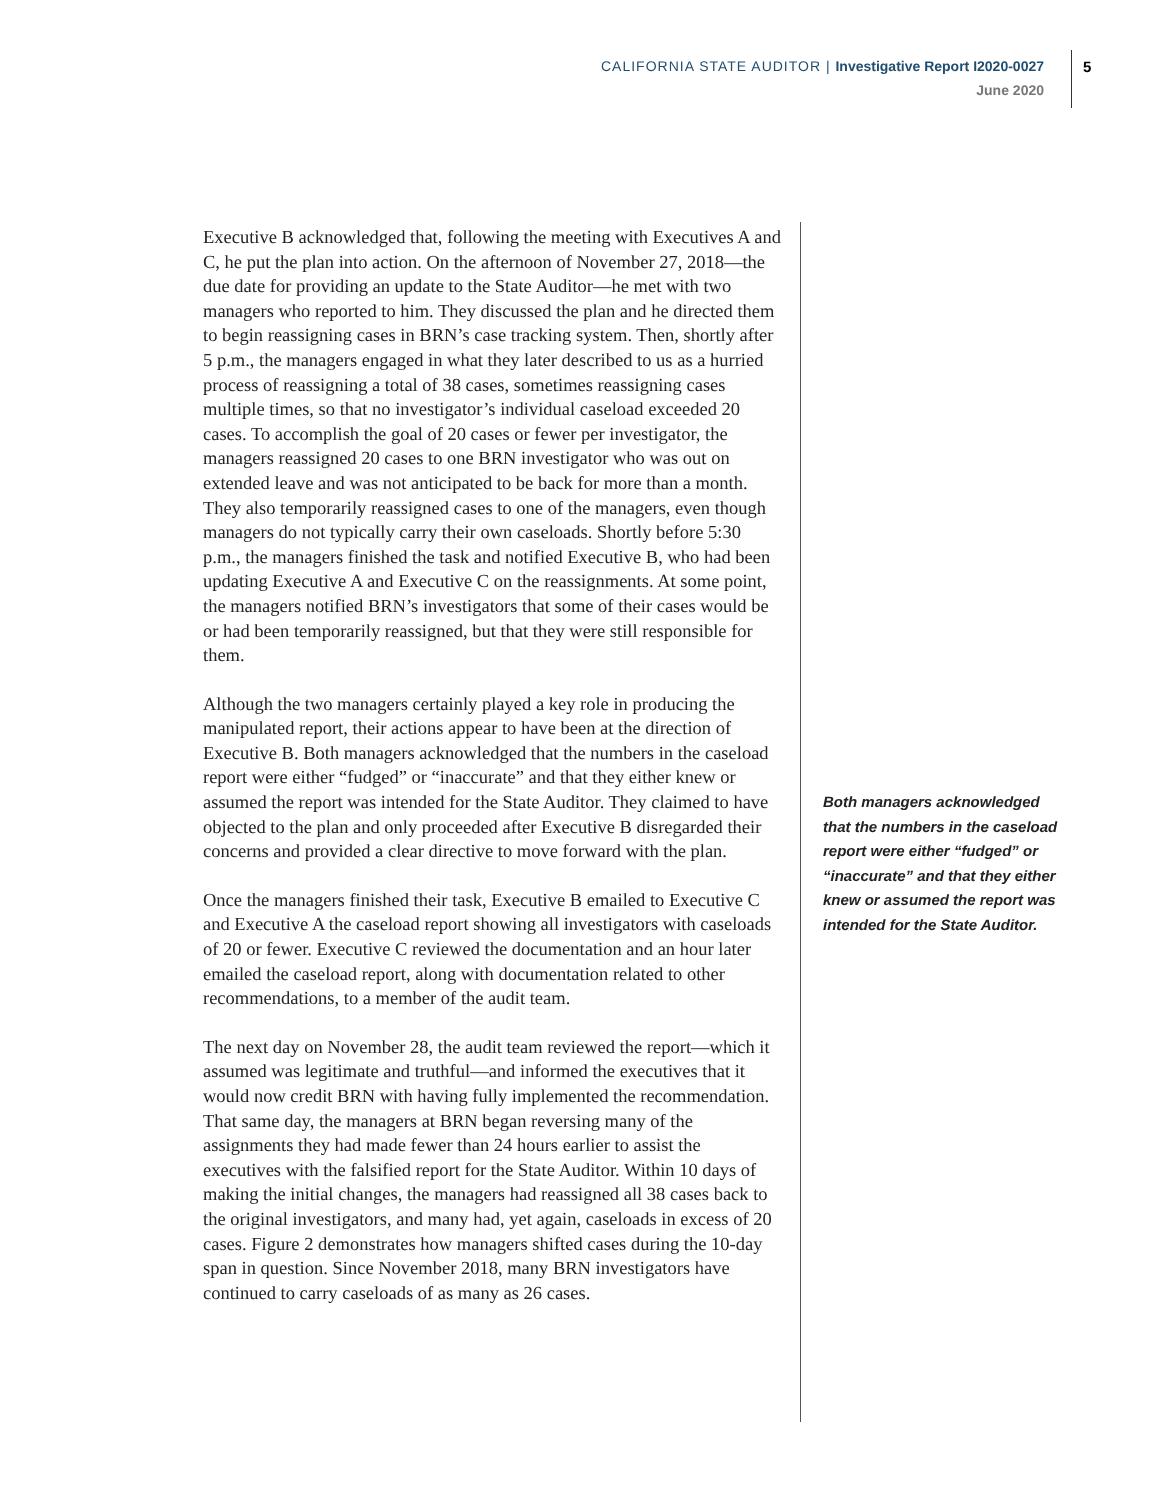CALIFORNIA STATE AUDITOR | Investigative Report I2020-0027
June 2020
5
Executive B acknowledged that, following the meeting with Executives A and C, he put the plan into action. On the afternoon of November 27, 2018—the due date for providing an update to the State Auditor—he met with two managers who reported to him. They discussed the plan and he directed them to begin reassigning cases in BRN’s case tracking system. Then, shortly after 5 p.m., the managers engaged in what they later described to us as a hurried process of reassigning a total of 38 cases, sometimes reassigning cases multiple times, so that no investigator’s individual caseload exceeded 20 cases. To accomplish the goal of 20 cases or fewer per investigator, the managers reassigned 20 cases to one BRN investigator who was out on extended leave and was not anticipated to be back for more than a month. They also temporarily reassigned cases to one of the managers, even though managers do not typically carry their own caseloads. Shortly before 5:30 p.m., the managers finished the task and notified Executive B, who had been updating Executive A and Executive C on the reassignments. At some point, the managers notified BRN’s investigators that some of their cases would be or had been temporarily reassigned, but that they were still responsible for them.
Although the two managers certainly played a key role in producing the manipulated report, their actions appear to have been at the direction of Executive B. Both managers acknowledged that the numbers in the caseload report were either “fudged” or “inaccurate” and that they either knew or assumed the report was intended for the State Auditor. They claimed to have objected to the plan and only proceeded after Executive B disregarded their concerns and provided a clear directive to move forward with the plan.
Once the managers finished their task, Executive B emailed to Executive C and Executive A the caseload report showing all investigators with caseloads of 20 or fewer. Executive C reviewed the documentation and an hour later emailed the caseload report, along with documentation related to other recommendations, to a member of the audit team.
The next day on November 28, the audit team reviewed the report—which it assumed was legitimate and truthful—and informed the executives that it would now credit BRN with having fully implemented the recommendation. That same day, the managers at BRN began reversing many of the assignments they had made fewer than 24 hours earlier to assist the executives with the falsified report for the State Auditor. Within 10 days of making the initial changes, the managers had reassigned all 38 cases back to the original investigators, and many had, yet again, caseloads in excess of 20 cases. Figure 2 demonstrates how managers shifted cases during the 10-day span in question. Since November 2018, many BRN investigators have continued to carry caseloads of as many as 26 cases.
Both managers acknowledged that the numbers in the caseload report were either “fudged” or “inaccurate” and that they either knew or assumed the report was intended for the State Auditor.